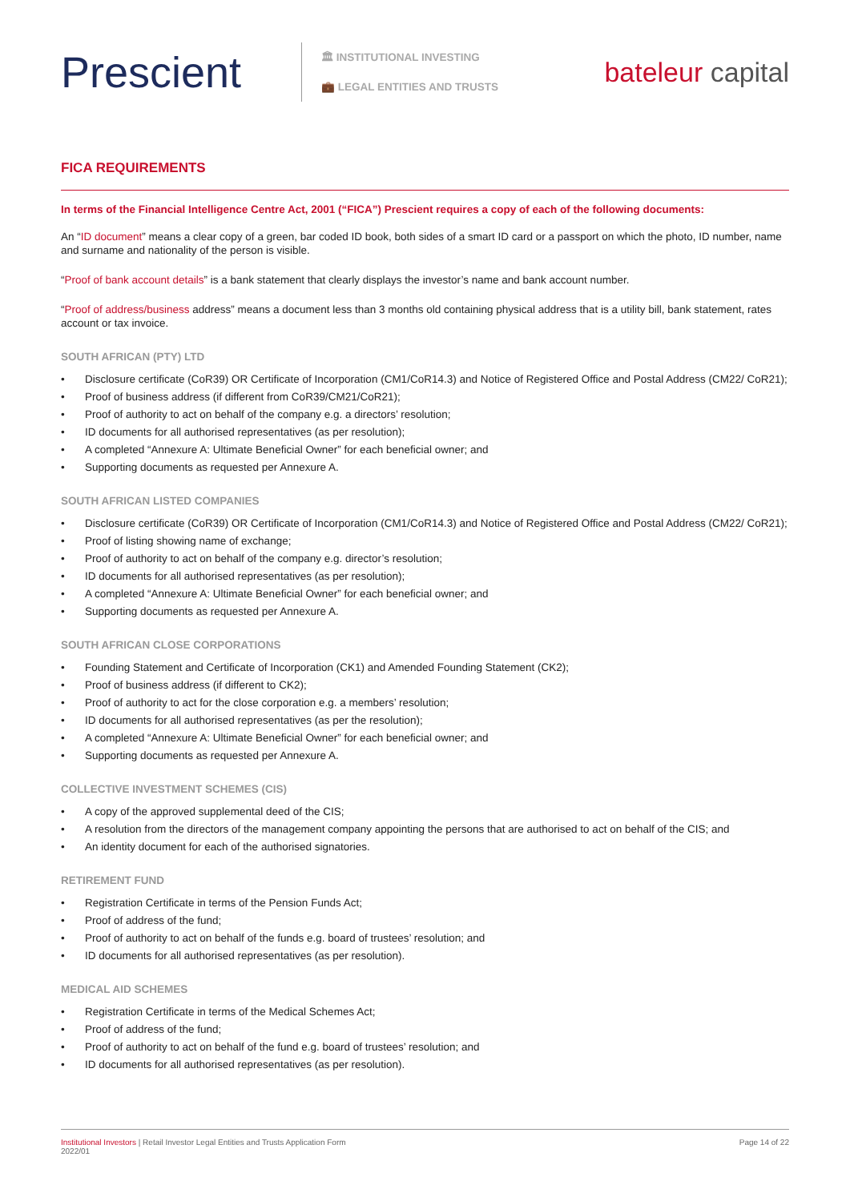Prescient
🏛 INSTITUTIONAL INVESTING
💼 LEGAL ENTITIES AND TRUSTS
bateleur capital
FICA REQUIREMENTS
In terms of the Financial Intelligence Centre Act, 2001 (“FICA”) Prescient requires a copy of each of the following documents:
An “ID document” means a clear copy of a green, bar coded ID book, both sides of a smart ID card or a passport on which the photo, ID number, name and surname and nationality of the person is visible.
“Proof of bank account details” is a bank statement that clearly displays the investor’s name and bank account number.
“Proof of address/business address” means a document less than 3 months old containing physical address that is a utility bill, bank statement, rates account or tax invoice.
SOUTH AFRICAN (PTY) LTD
• Disclosure certificate (CoR39) OR Certificate of Incorporation (CM1/CoR14.3) and Notice of Registered Office and Postal Address (CM22/ CoR21);
• Proof of business address (if different from CoR39/CM21/CoR21);
• Proof of authority to act on behalf of the company e.g. a directors’ resolution;
• ID documents for all authorised representatives (as per resolution);
• A completed “Annexure A: Ultimate Beneficial Owner” for each beneficial owner; and
• Supporting documents as requested per Annexure A.
SOUTH AFRICAN LISTED COMPANIES
• Disclosure certificate (CoR39) OR Certificate of Incorporation (CM1/CoR14.3) and Notice of Registered Office and Postal Address (CM22/ CoR21);
• Proof of listing showing name of exchange;
• Proof of authority to act on behalf of the company e.g. director’s resolution;
• ID documents for all authorised representatives (as per resolution);
• A completed “Annexure A: Ultimate Beneficial Owner” for each beneficial owner; and
• Supporting documents as requested per Annexure A.
SOUTH AFRICAN CLOSE CORPORATIONS
• Founding Statement and Certificate of Incorporation (CK1) and Amended Founding Statement (CK2);
• Proof of business address (if different to CK2);
• Proof of authority to act for the close corporation e.g. a members’ resolution;
• ID documents for all authorised representatives (as per the resolution);
• A completed “Annexure A: Ultimate Beneficial Owner” for each beneficial owner; and
• Supporting documents as requested per Annexure A.
COLLECTIVE INVESTMENT SCHEMES (CIS)
• A copy of the approved supplemental deed of the CIS;
• A resolution from the directors of the management company appointing the persons that are authorised to act on behalf of the CIS; and
• An identity document for each of the authorised signatories.
RETIREMENT FUND
• Registration Certificate in terms of the Pension Funds Act;
• Proof of address of the fund;
• Proof of authority to act on behalf of the funds e.g. board of trustees’ resolution; and
• ID documents for all authorised representatives (as per resolution).
MEDICAL AID SCHEMES
• Registration Certificate in terms of the Medical Schemes Act;
• Proof of address of the fund;
• Proof of authority to act on behalf of the fund e.g. board of trustees’ resolution; and
• ID documents for all authorised representatives (as per resolution).
Institutional Investors | Retail Investor Legal Entities and Trusts Application Form
2022/01
Page 14 of 22